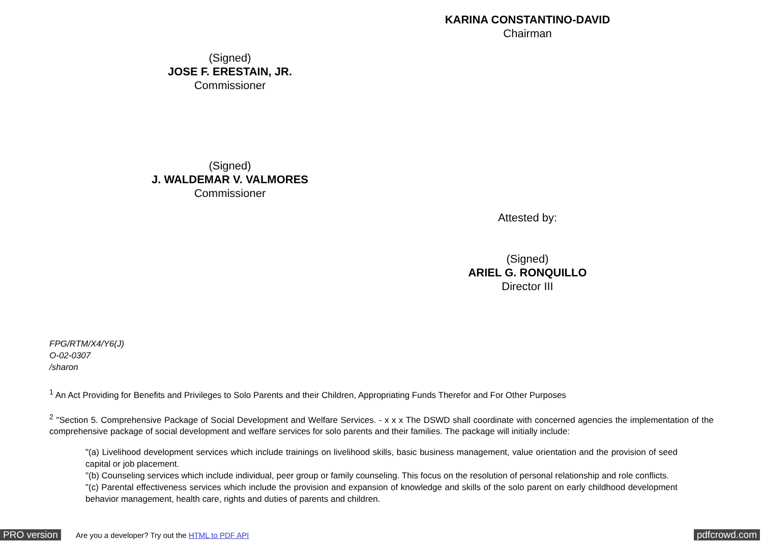KARINA CONSTANTINO-DAVID
Chairman
(Signed)
JOSE F. ERESTAIN, JR.
Commissioner
(Signed)
J. WALDEMAR V. VALMORES
Commissioner
Attested by:
(Signed)
ARIEL G. RONQUILLO
Director III
FPG/RTM/X4/Y6(J)
O-02-0307
/sharon
<sup>1</sup> An Act Providing for Benefits and Privileges to Solo Parents and their Children, Appropriating Funds Therefor and For Other Purposes
<sup>2</sup> "Section 5. Comprehensive Package of Social Development and Welfare Services. - x x x The DSWD shall coordinate with concerned agencies the implementation of the comprehensive package of social development and welfare services for solo parents and their families. The package will initially include:
"(a) Livelihood development services which include trainings on livelihood skills, basic business management, value orientation and the provision of seed capital or job placement.
"(b) Counseling services which include individual, peer group or family counseling. This focus on the resolution of personal relationship and role conflicts.
"(c) Parental effectiveness services which include the provision and expansion of knowledge and skills of the solo parent on early childhood development behavior management, health care, rights and duties of parents and children.
PRO version Are you a developer? Try out the HTML to PDF API pdfcrowd.com